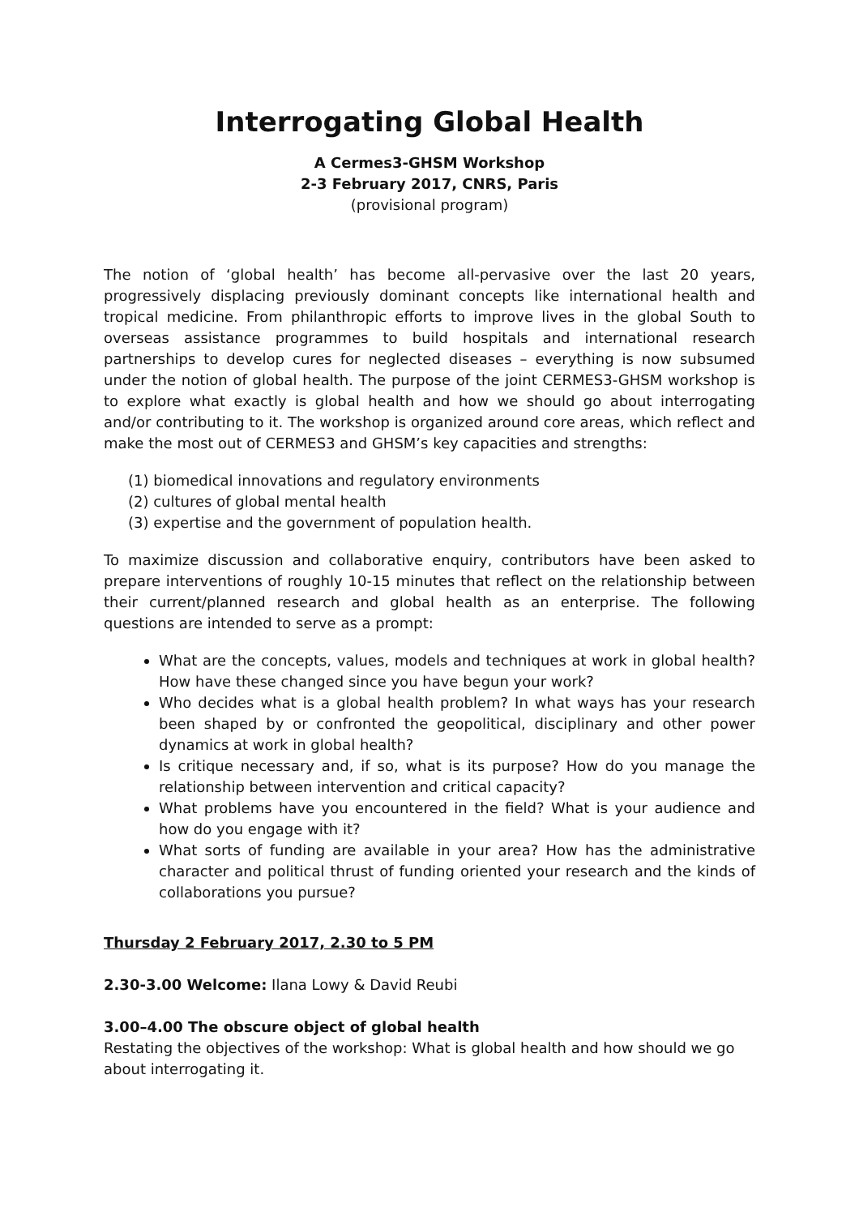Interrogating Global Health
A Cermes3-GHSM Workshop
2-3 February 2017, CNRS, Paris
(provisional program)
The notion of ‘global health’ has become all-pervasive over the last 20 years, progressively displacing previously dominant concepts like international health and tropical medicine. From philanthropic efforts to improve lives in the global South to overseas assistance programmes to build hospitals and international research partnerships to develop cures for neglected diseases – everything is now subsumed under the notion of global health. The purpose of the joint CERMES3-GHSM workshop is to explore what exactly is global health and how we should go about interrogating and/or contributing to it. The workshop is organized around core areas, which reflect and make the most out of CERMES3 and GHSM’s key capacities and strengths:
(1) biomedical innovations and regulatory environments
(2) cultures of global mental health
(3) expertise and the government of population health.
To maximize discussion and collaborative enquiry, contributors have been asked to prepare interventions of roughly 10-15 minutes that reflect on the relationship between their current/planned research and global health as an enterprise. The following questions are intended to serve as a prompt:
What are the concepts, values, models and techniques at work in global health? How have these changed since you have begun your work?
Who decides what is a global health problem? In what ways has your research been shaped by or confronted the geopolitical, disciplinary and other power dynamics at work in global health?
Is critique necessary and, if so, what is its purpose? How do you manage the relationship between intervention and critical capacity?
What problems have you encountered in the field? What is your audience and how do you engage with it?
What sorts of funding are available in your area? How has the administrative character and political thrust of funding oriented your research and the kinds of collaborations you pursue?
Thursday 2 February 2017, 2.30 to 5 PM
2.30-3.00 Welcome: Ilana Lowy & David Reubi
3.00–4.00 The obscure object of global health
Restating the objectives of the workshop: What is global health and how should we go about interrogating it.